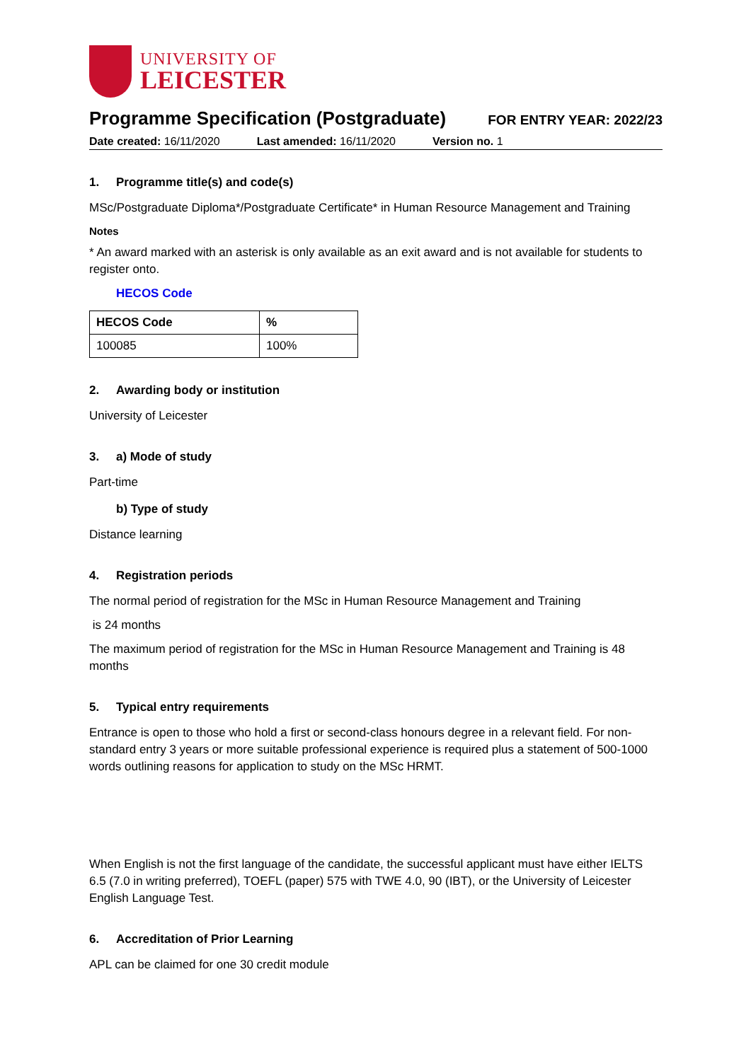UNIVERSITY OF
LEICESTER
Programme Specification (Postgraduate)
FOR ENTRY YEAR: 2022/23
Date created: 16/11/2020 Last amended: 16/11/2020 Version no. 1
1. Programme title(s) and code(s)
MSc/Postgraduate Diploma*/Postgraduate Certificate* in Human Resource Management and Training
Notes
* An award marked with an asterisk is only available as an exit award and is not available for students to register onto.
HECOS Code
| HECOS Code | % |
| --- | --- |
| 100085 | 100% |
2. Awarding body or institution
University of Leicester
3. a) Mode of study
Part-time
b) Type of study
Distance learning
4. Registration periods
The normal period of registration for the MSc in Human Resource Management and Training
is 24 months
The maximum period of registration for the MSc in Human Resource Management and Training is 48 months
5. Typical entry requirements
Entrance is open to those who hold a first or second-class honours degree in a relevant field. For non-standard entry 3 years or more suitable professional experience is required plus a statement of 500-1000 words outlining reasons for application to study on the MSc HRMT.
When English is not the first language of the candidate, the successful applicant must have either IELTS 6.5 (7.0 in writing preferred), TOEFL (paper) 575 with TWE 4.0, 90 (IBT), or the University of Leicester English Language Test.
6. Accreditation of Prior Learning
APL can be claimed for one 30 credit module